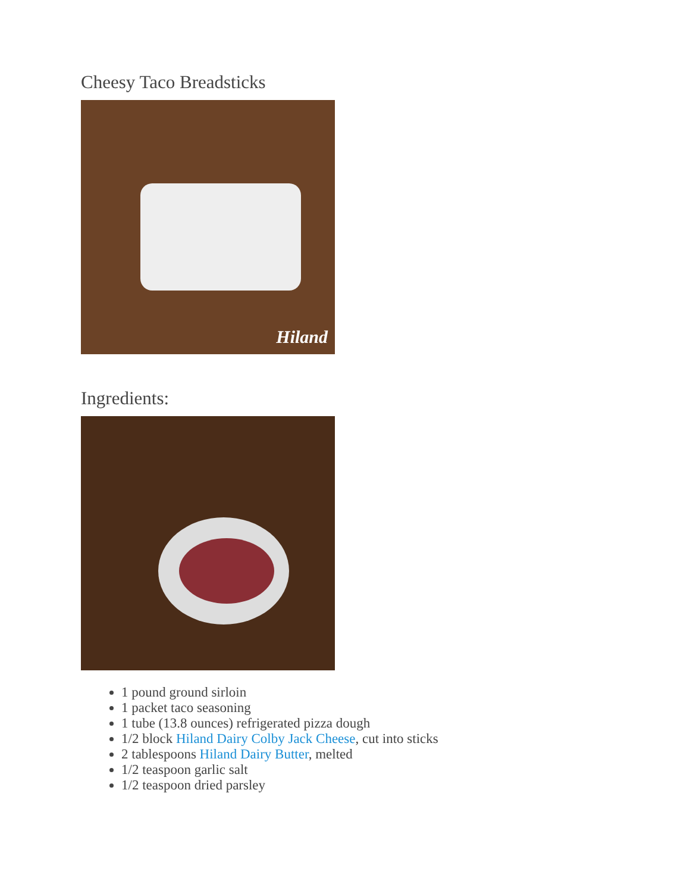Cheesy Taco Breadsticks
Hiland
Ingredients:
1 pound ground sirloin
1 packet taco seasoning
1 tube (13.8 ounces) refrigerated pizza dough
1/2 block Hiland Dairy Colby Jack Cheese, cut into sticks
2 tablespoons Hiland Dairy Butter, melted
1/2 teaspoon garlic salt
1/2 teaspoon dried parsley